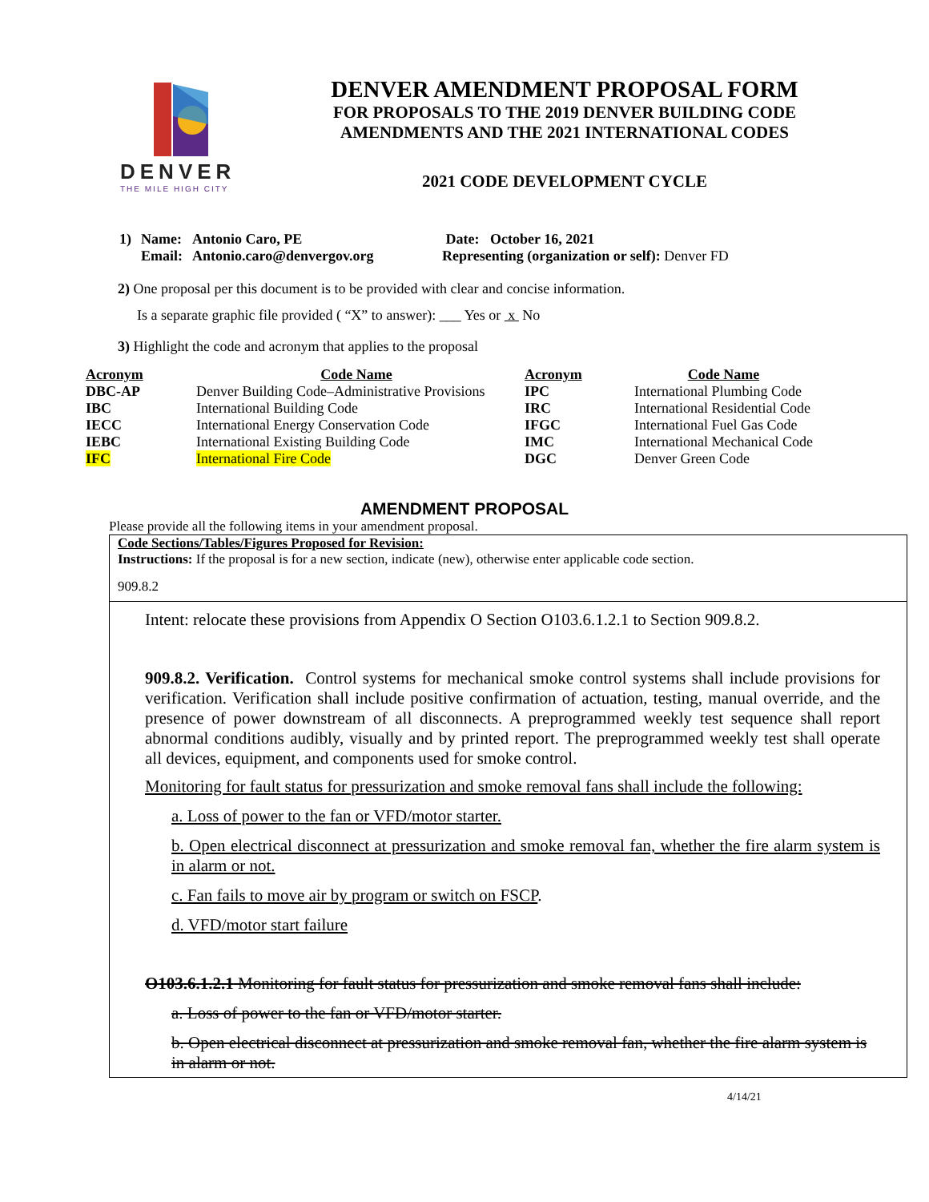DENVER
THE MILE HIGH CITY
DENVER AMENDMENT PROPOSAL FORM
FOR PROPOSALS TO THE 2019 DENVER BUILDING CODE
AMENDMENTS AND THE 2021 INTERNATIONAL CODES
2021 CODE DEVELOPMENT CYCLE
| 1) | Name: Email: | Antonio Caro, PE Antonio.caro@denvergov.org | Date: October 16, 2021 Representing (organization or self): Denver FD |
2) One proposal per this document is to be provided with clear and concise information.
Is a separate graphic file provided ( “X” to answer): ___ Yes or x No
3) Highlight the code and acronym that applies to the proposal
| Acronym | Code Name | Acronym | Code Name |
| --- | --- | --- | --- |
| DBC-AP | Denver Building Code–Administrative Provisions | IPC | International Plumbing Code |
| IBC | International Building Code | IRC | International Residential Code |
| IECC | International Energy Conservation Code | IFGC | International Fuel Gas Code |
| IEBC | International Existing Building Code | IMC | International Mechanical Code |
| IFC | International Fire Code | DGC | Denver Green Code |
AMENDMENT PROPOSAL
Please provide all the following items in your amendment proposal.
Code Sections/Tables/Figures Proposed for Revision:
Instructions: If the proposal is for a new section, indicate (new), otherwise enter applicable code section.
909.8.2
Intent: relocate these provisions from Appendix O Section O103.6.1.2.1 to Section 909.8.2.
909.8.2. Verification. Control systems for mechanical smoke control systems shall include provisions for verification. Verification shall include positive confirmation of actuation, testing, manual override, and the presence of power downstream of all disconnects. A preprogrammed weekly test sequence shall report abnormal conditions audibly, visually and by printed report. The preprogrammed weekly test shall operate all devices, equipment, and components used for smoke control.
Monitoring for fault status for pressurization and smoke removal fans shall include the following:
a. Loss of power to the fan or VFD/motor starter.
b. Open electrical disconnect at pressurization and smoke removal fan, whether the fire alarm system is in alarm or not.
c. Fan fails to move air by program or switch on FSCP.
d. VFD/motor start failure
O103.6.1.2.1 Monitoring for fault status for pressurization and smoke removal fans shall include:
a. Loss of power to the fan or VFD/motor starter.
b. Open electrical disconnect at pressurization and smoke removal fan, whether the fire alarm system is in alarm or not.
4/14/21